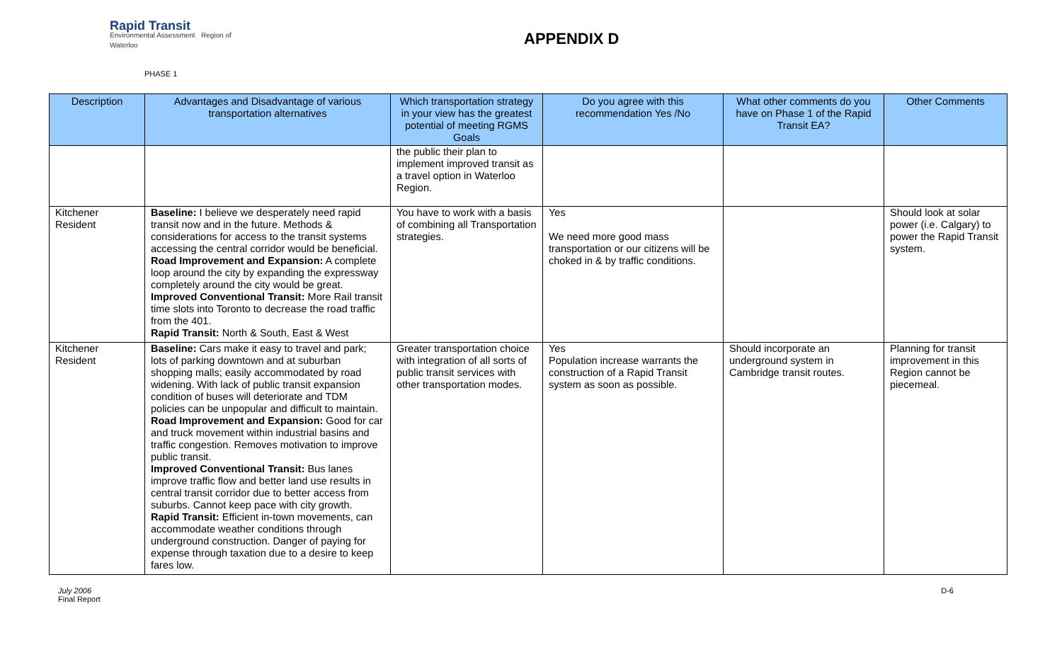Rapid Transit
Environmental Assessment Region of Waterloo
APPENDIX D
PHASE 1
| Description | Advantages and Disadvantage of various transportation alternatives | Which transportation strategy in your view has the greatest potential of meeting RGMS Goals | Do you agree with this recommendation Yes /No | What other comments do you have on Phase 1 of the Rapid Transit EA? | Other Comments |
| --- | --- | --- | --- | --- | --- |
| | | the public their plan to implement improved transit as a travel option in Waterloo Region. | | | |
| Kitchener Resident | Baseline: I believe we desperately need rapid transit now and in the future. Methods & considerations for access to the transit systems accessing the central corridor would be beneficial. Road Improvement and Expansion: A complete loop around the city by expanding the expressway completely around the city would be great. Improved Conventional Transit: More Rail transit time slots into Toronto to decrease the road traffic from the 401. Rapid Transit: North & South, East & West | You have to work with a basis of combining all Transportation strategies. | Yes We need more good mass transportation or our citizens will be choked in & by traffic conditions. | | Should look at solar power (i.e. Calgary) to power the Rapid Transit system. |
| Kitchener Resident | Baseline: Cars make it easy to travel and park; lots of parking downtown and at suburban shopping malls; easily accommodated by road widening. With lack of public transit expansion condition of buses will deteriorate and TDM policies can be unpopular and difficult to maintain. Road Improvement and Expansion: Good for car and truck movement within industrial basins and traffic congestion. Removes motivation to improve public transit. Improved Conventional Transit: Bus lanes improve traffic flow and better land use results in central transit corridor due to better access from suburbs. Cannot keep pace with city growth. Rapid Transit: Efficient in-town movements, can accommodate weather conditions through underground construction. Danger of paying for expense through taxation due to a desire to keep fares low. | Greater transportation choice with integration of all sorts of public transit services with other transportation modes. | Yes Population increase warrants the construction of a Rapid Transit system as soon as possible. | Should incorporate an underground system in Cambridge transit routes. | Planning for transit improvement in this Region cannot be piecemeal. |
July 2006
Final Report
D-6